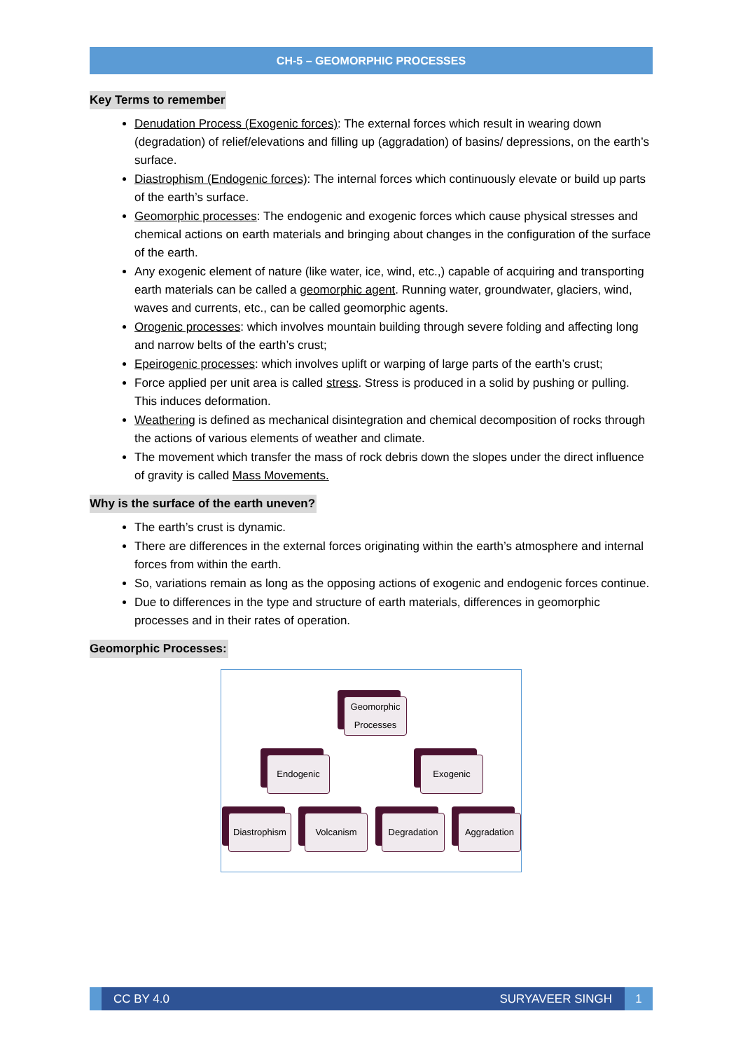CH-5 – GEOMORPHIC PROCESSES
Key Terms to remember
Denudation Process (Exogenic forces): The external forces which result in wearing down (degradation) of relief/elevations and filling up (aggradation) of basins/ depressions, on the earth’s surface.
Diastrophism (Endogenic forces): The internal forces which continuously elevate or build up parts of the earth’s surface.
Geomorphic processes: The endogenic and exogenic forces which cause physical stresses and chemical actions on earth materials and bringing about changes in the configuration of the surface of the earth.
Any exogenic element of nature (like water, ice, wind, etc.,) capable of acquiring and transporting earth materials can be called a geomorphic agent. Running water, groundwater, glaciers, wind, waves and currents, etc., can be called geomorphic agents.
Orogenic processes: which involves mountain building through severe folding and affecting long and narrow belts of the earth’s crust;
Epeirogenic processes: which involves uplift or warping of large parts of the earth’s crust;
Force applied per unit area is called stress. Stress is produced in a solid by pushing or pulling. This induces deformation.
Weathering is defined as mechanical disintegration and chemical decomposition of rocks through the actions of various elements of weather and climate.
The movement which transfer the mass of rock debris down the slopes under the direct influence of gravity is called Mass Movements.
Why is the surface of the earth uneven?
The earth’s crust is dynamic.
There are differences in the external forces originating within the earth’s atmosphere and internal forces from within the earth.
So, variations remain as long as the opposing actions of exogenic and endogenic forces continue.
Due to differences in the type and structure of earth materials, differences in geomorphic processes and in their rates of operation.
Geomorphic Processes:
Geomorphic Processes
Endogenic Exogenic
Diastrophism
Volcanism Degradation Aggradation
CC BY 4.0 SURYAVEER SINGH 1